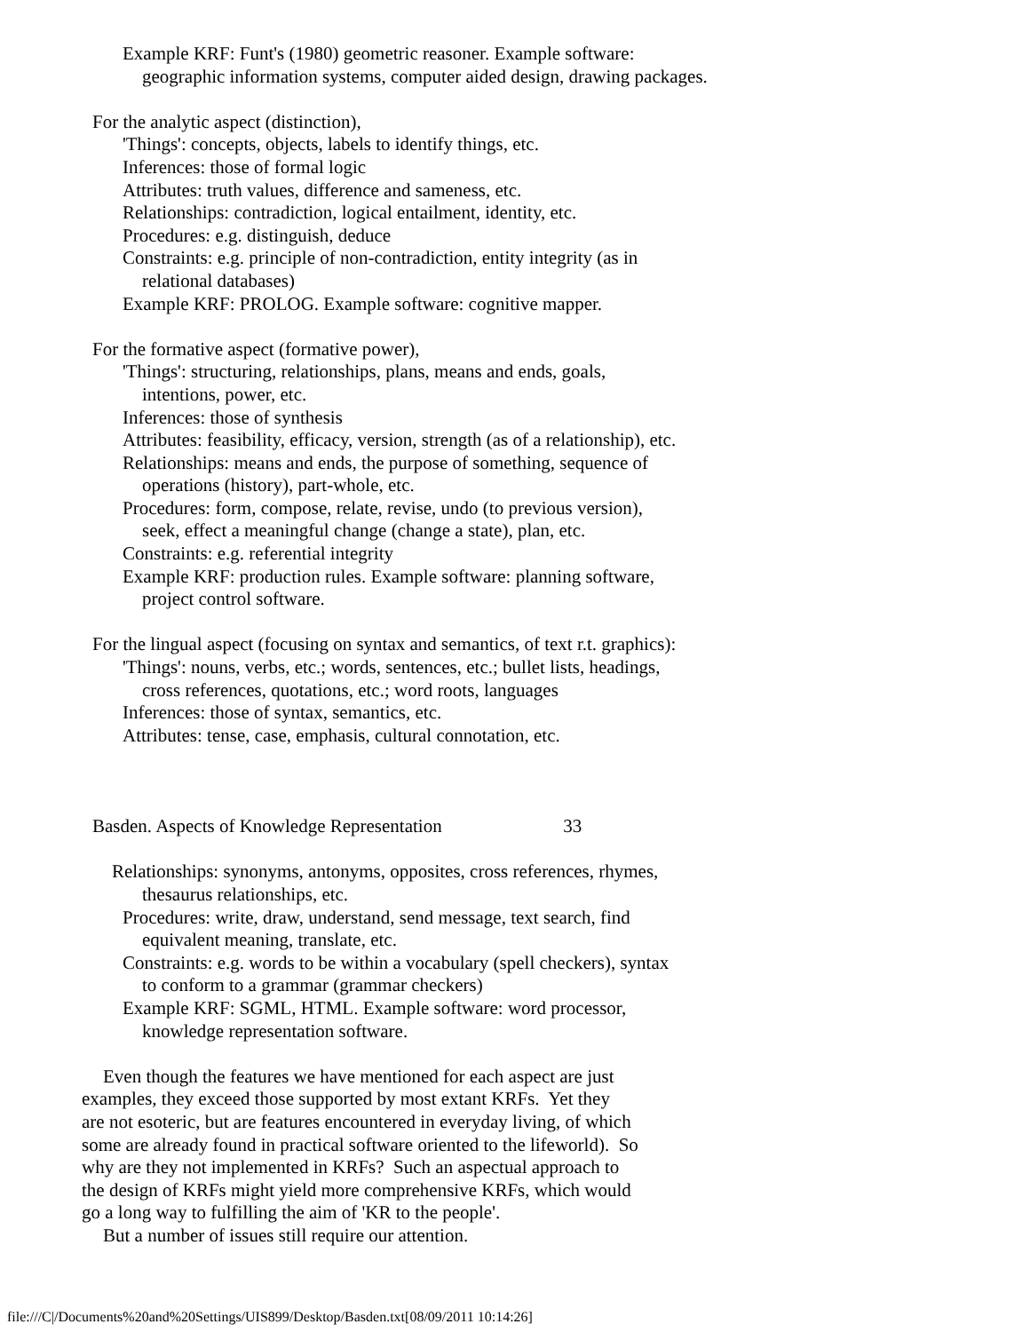Example KRF: Funt's (1980) geometric reasoner. Example software:
geographic information systems, computer aided design, drawing packages.
For the analytic aspect (distinction),
'Things': concepts, objects, labels to identify things, etc.
Inferences: those of formal logic
Attributes: truth values, difference and sameness, etc.
Relationships: contradiction, logical entailment, identity, etc.
Procedures: e.g. distinguish, deduce
Constraints: e.g. principle of non-contradiction, entity integrity (as in
relational databases)
Example KRF: PROLOG. Example software: cognitive mapper.
For the formative aspect (formative power),
'Things': structuring, relationships, plans, means and ends, goals,
intentions, power, etc.
Inferences: those of synthesis
Attributes: feasibility, efficacy, version, strength (as of a relationship), etc.
Relationships: means and ends, the purpose of something, sequence of
operations (history), part-whole, etc.
Procedures: form, compose, relate, revise, undo (to previous version),
seek, effect a meaningful change (change a state), plan, etc.
Constraints: e.g. referential integrity
Example KRF: production rules. Example software: planning software,
project control software.
For the lingual aspect (focusing on syntax and semantics, of text r.t. graphics):
'Things': nouns, verbs, etc.; words, sentences, etc.; bullet lists, headings,
cross references, quotations, etc.; word roots, languages
Inferences: those of syntax, semantics, etc.
Attributes: tense, case, emphasis, cultural connotation, etc.
Basden. Aspects of Knowledge Representation 33
Relationships: synonyms, antonyms, opposites, cross references, rhymes,
thesaurus relationships, etc.
Procedures: write, draw, understand, send message, text search, find
equivalent meaning, translate, etc.
Constraints: e.g. words to be within a vocabulary (spell checkers), syntax
to conform to a grammar (grammar checkers)
Example KRF: SGML, HTML. Example software: word processor,
knowledge representation software.
Even though the features we have mentioned for each aspect are just
examples, they exceed those supported by most extant KRFs. Yet they
are not esoteric, but are features encountered in everyday living, of which
some are already found in practical software oriented to the lifeworld). So
why are they not implemented in KRFs? Such an aspectual approach to
the design of KRFs might yield more comprehensive KRFs, which would
go a long way to fulfilling the aim of 'KR to the people'.
But a number of issues still require our attention.
file:///C|/Documents%20and%20Settings/UIS899/Desktop/Basden.txt[08/09/2011 10:14:26]